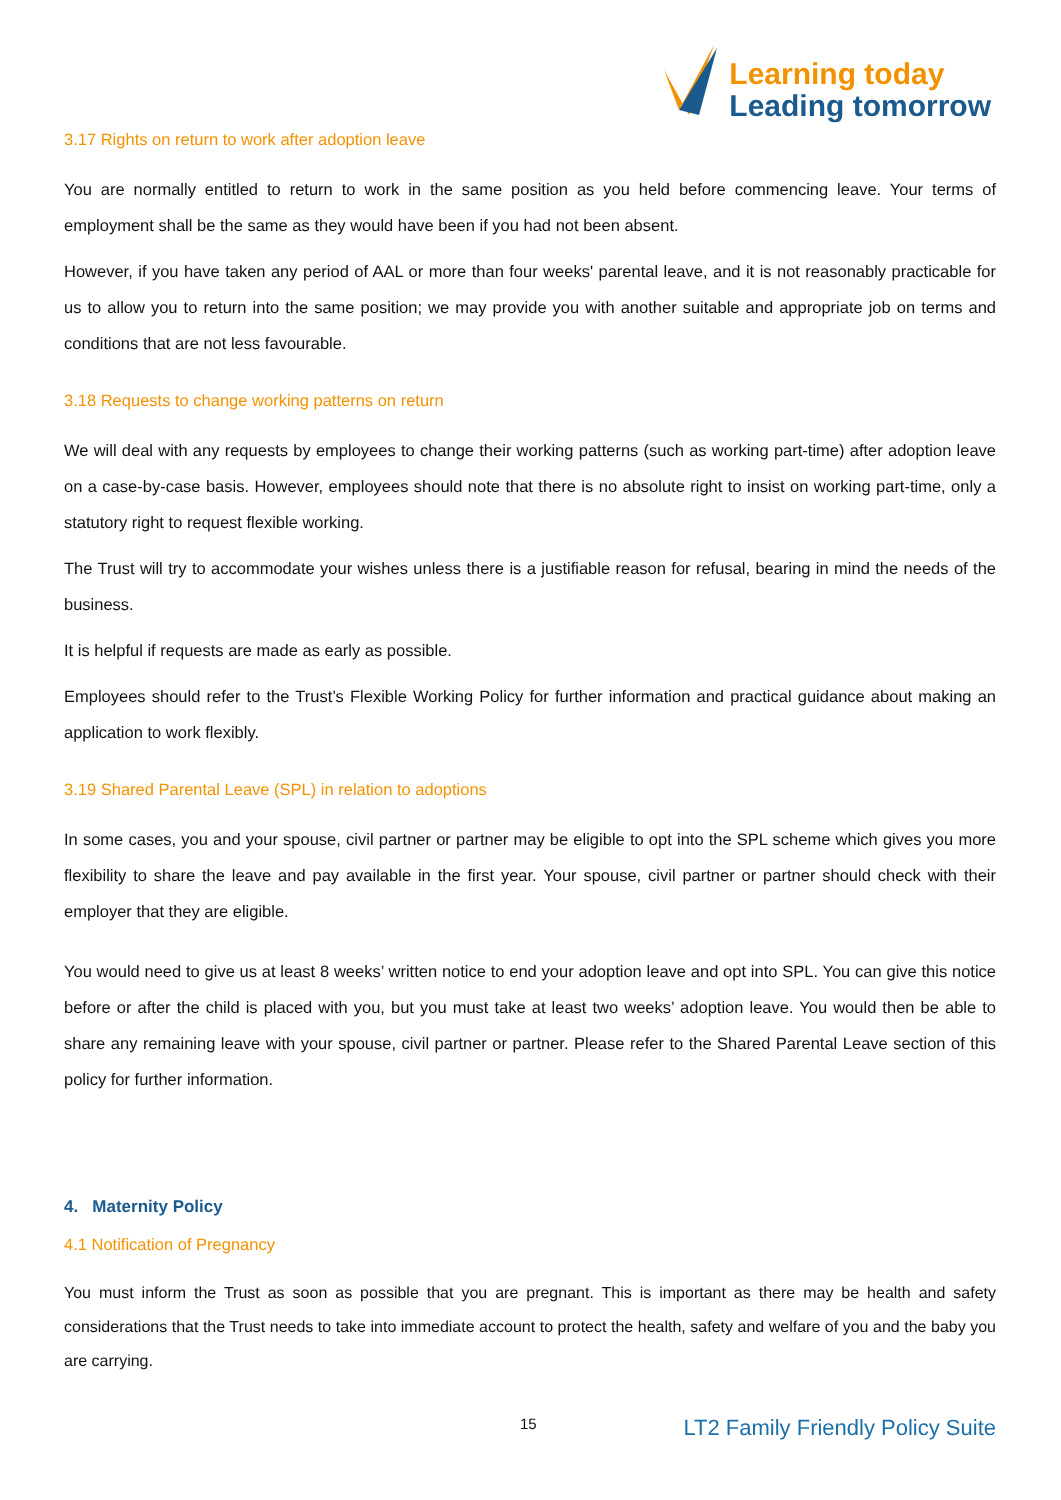Learning today
Leading tomorrow
3.17 Rights on return to work after adoption leave
You are normally entitled to return to work in the same position as you held before commencing leave. Your terms of employment shall be the same as they would have been if you had not been absent.
However, if you have taken any period of AAL or more than four weeks' parental leave, and it is not reasonably practicable for us to allow you to return into the same position; we may provide you with another suitable and appropriate job on terms and conditions that are not less favourable.
3.18 Requests to change working patterns on return
We will deal with any requests by employees to change their working patterns (such as working part-time) after adoption leave on a case-by-case basis. However, employees should note that there is no absolute right to insist on working part-time, only a statutory right to request flexible working.
The Trust will try to accommodate your wishes unless there is a justifiable reason for refusal, bearing in mind the needs of the business.
It is helpful if requests are made as early as possible.
Employees should refer to the Trust’s Flexible Working Policy for further information and practical guidance about making an application to work flexibly.
3.19 Shared Parental Leave (SPL) in relation to adoptions
In some cases, you and your spouse, civil partner or partner may be eligible to opt into the SPL scheme which gives you more flexibility to share the leave and pay available in the first year. Your spouse, civil partner or partner should check with their employer that they are eligible.
You would need to give us at least 8 weeks’ written notice to end your adoption leave and opt into SPL. You can give this notice before or after the child is placed with you, but you must take at least two weeks’ adoption leave. You would then be able to share any remaining leave with your spouse, civil partner or partner. Please refer to the Shared Parental Leave section of this policy for further information.
4. Maternity Policy
4.1 Notification of Pregnancy
You must inform the Trust as soon as possible that you are pregnant. This is important as there may be health and safety considerations that the Trust needs to take into immediate account to protect the health, safety and welfare of you and the baby you are carrying.
15 LT2 Family Friendly Policy Suite